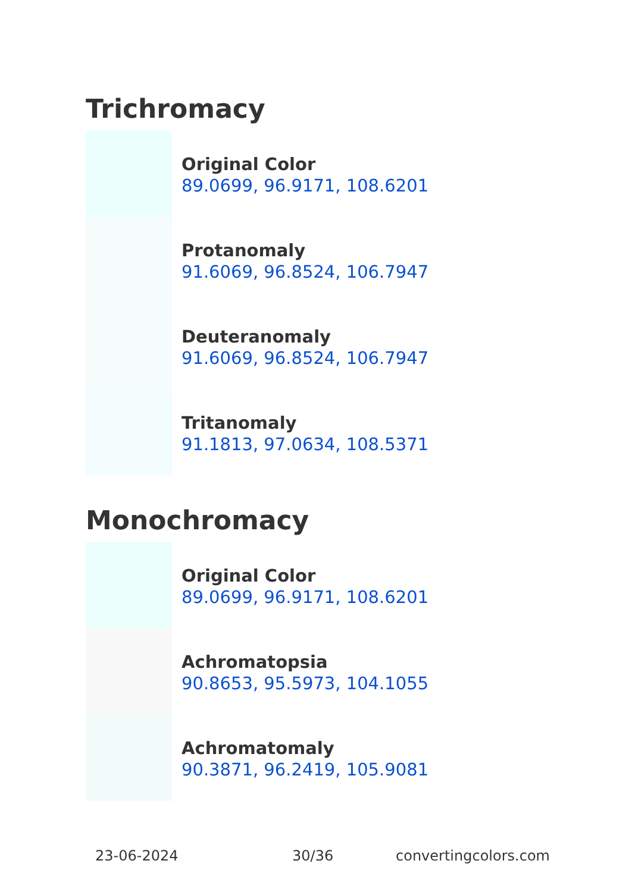Trichromacy
Original Color
89.0699, 96.9171, 108.6201
Protanomaly
91.6069, 96.8524, 106.7947
Deuteranomaly
91.6069, 96.8524, 106.7947
Tritanomaly
91.1813, 97.0634, 108.5371
Monochromacy
Original Color
89.0699, 96.9171, 108.6201
Achromatopsia
90.8653, 95.5973, 104.1055
Achromatomaly
90.3871, 96.2419, 105.9081
23-06-2024 30/36 convertingcolors.com